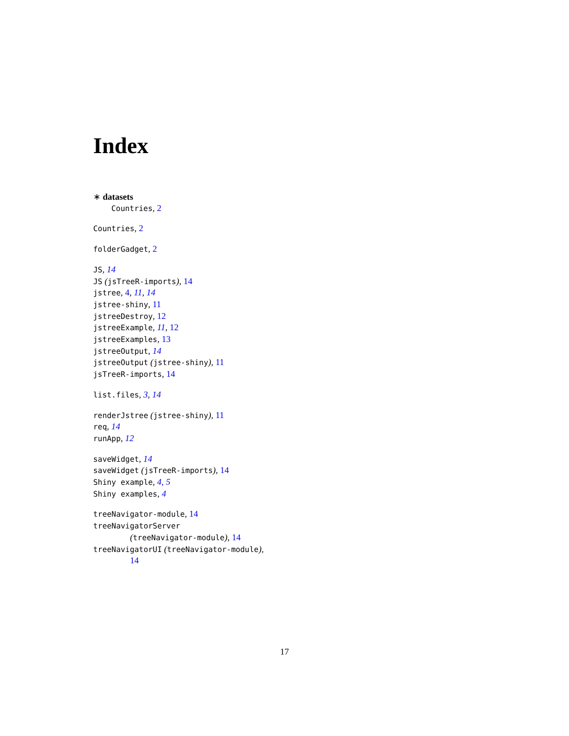Index
∗ datasets
Countries, 2
Countries, 2
folderGadget, 2
JS, 14
JS (jsTreeR-imports), 14
jstree, 4, 11, 14
jstree-shiny, 11
jstreeDestroy, 12
jstreeExample, 11, 12
jstreeExamples, 13
jstreeOutput, 14
jstreeOutput (jstree-shiny), 11
jsTreeR-imports, 14
list.files, 3, 14
renderJstree (jstree-shiny), 11
req, 14
runApp, 12
saveWidget, 14
saveWidget (jsTreeR-imports), 14
Shiny example, 4, 5
Shiny examples, 4
treeNavigator-module, 14
treeNavigatorServer
(treeNavigator-module), 14
treeNavigatorUI (treeNavigator-module),
14
17